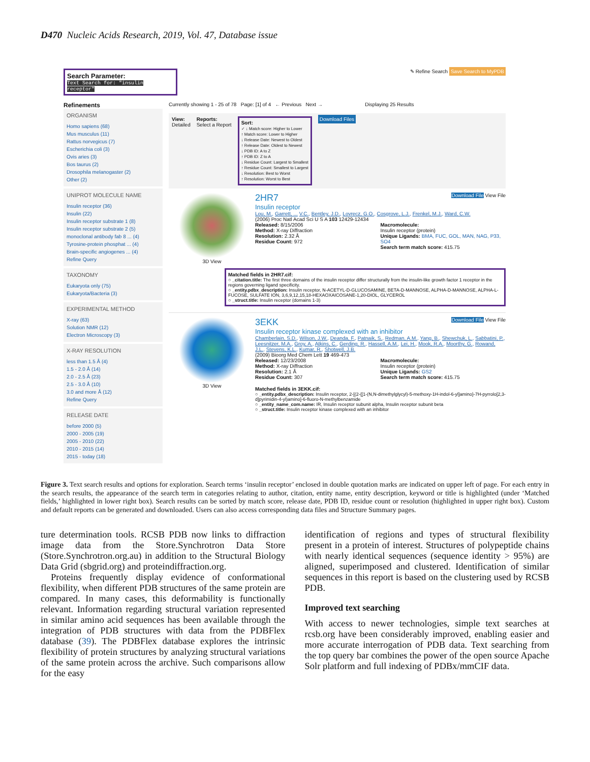D470 Nucleic Acids Research, 2019, Vol. 47, Database issue
Search Parameter:
Text Search for: "insulin receptor"
✎ Refine Search Save Search to MyPDB
Refinements
ORGANISM
Homo sapiens (68)
Mus musculus (11)
Rattus norvegicus (7)
Escherichia coli (3)
Ovis aries (3)
Bos taurus (2)
Drosophila melanogaster (2)
Other (2)
UNIPROT MOLECULE NAME
Insulin receptor (36)
Insulin (22)
Insulin receptor substrate 1 (8)
Insulin receptor substrate 2 (5)
monoclonal antibody fab 8 ... (4)
Tyrosine-protein phosphat ... (4)
Brain-specific angiogenes ... (4)
Refine Query
TAXONOMY
Eukaryota only (75)
Eukaryota/Bacteria (3)
EXPERIMENTAL METHOD
X-ray (63)
Solution NMR (12)
Electron Microscopy (3)
X-RAY RESOLUTION
less than 1.5 Å (4)
1.5 - 2.0 Å (14)
2.0 - 2.5 Å (23)
2.5 - 3.0 Å (10)
3.0 and more Å (12)
Refine Query
RELEASE DATE
before 2000 (5)
2000 - 2005 (19)
2005 - 2010 (22)
2010 - 2015 (14)
2015 - today (18)
Currently showing 1 - 25 of 78 Page: [1] of 4 ← Previous Next → Displaying 25 Results
View:
Detailed
Reports:
Select a Report
Sort:
✓ ↓ Match score: Higher to Lower
↑ Match score: Lower to Higher
↓ Release Date: Newest to Oldest
↑ Release Date: Oldest to Newest
↓ PDB ID: A to Z
↑ PDB ID: Z to A
↓ Residue Count: Largest to Smallest
↑ Residue Count: Smallest to Largest
↓ Resolution: Best to Worst
↑ Resolution: Worst to Best
Download Files
3D View
2HR7 Download File View File
Insulin receptor
Lou, M., Garrett, ... V.C., Bentley, J.D., Lovrecz, G.O., Cosgrove, L.J., Frenkel, M.J., Ward, C.W.
(2006) Proc Natl Acad Sci U S A 103 12429-12434
Released: 8/15/2006
Method: X-ray Diffraction
Resolution: 2.32 Å
Residue Count: 972
Macromolecule:
Insulin receptor (protein)
Unique Ligands: BMA, FUC, GOL, MAN, NAG, P33, SO4
Search term match score: 415.75
Matched fields in 2HR7.cif:
○ _citation.title: The first three domains of the insulin receptor differ structurally from the insulin-like growth factor 1 receptor in the regions governing ligand specificity.
○ _entity.pdbx_description: Insulin receptor, N-ACETYL-D-GLUCOSAMINE, BETA-D-MANNOSE, ALPHA-D-MANNOSE, ALPHA-L-FUCOSE, SULFATE ION, 3,6,9,12,15,18-HEXAOXAICOSANE-1,20-DIOL, GLYCEROL
○ _struct.title: Insulin receptor (domains 1-3)
3D View
3EKK Download File View File
Insulin receptor kinase complexed with an inhibitor
Chamberlain, S.D., Wilson, J.W., Deanda, F., Patnaik, S., Redman, A.M., Yang, B., Shewchuk, L., Sabbatini, P., Leesnitzer, M.A., Groy, A., Atkins, C., Gerding, R., Hassell, A.M., Lei, H., Mook, R.A., Moorthy, G., Rowand, J.L., Stevens, K.L., Kumar, R., Shotwell, J.B.
(2009) Bioorg Med Chem Lett 19 469-473
Released: 12/23/2008
Method: X-ray Diffraction
Resolution: 2.1 Å
Residue Count: 307
Macromolecule:
Insulin receptor (protein)
Unique Ligands: GS2
Search term match score: 415.75
Matched fields in 3EKK.cif:
○ _entity.pdbx_description: Insulin receptor, 2-[(2-{[1-(N,N-dimethylglycyl)-5-methoxy-1H-indol-6-yl]amino}-7H-pyrrolo[2,3-d]pyrimidin-4-yl)amino]-6-fluoro-N-methylbenzamide
○ _entity_name_com.name: IR, Insulin receptor subunit alpha, Insulin receptor subunit beta
○ _struct.title: Insulin receptor kinase complexed with an inhibitor
Figure 3. Text search results and options for exploration. Search terms ‘insulin receptor’ enclosed in double quotation marks are indicated on upper left of page. For each entry in the search results, the appearance of the search term in categories relating to author, citation, entity name, entity description, keyword or title is highlighted (under ‘Matched fields,’ highlighted in lower right box). Search results can be sorted by match score, release date, PDB ID, residue count or resolution (highlighted in upper right box). Custom and default reports can be generated and downloaded. Users can also access corresponding data files and Structure Summary pages.
ture determination tools. RCSB PDB now links to diffraction image data from the Store.Synchrotron Data Store (Store.Synchrotron.org.au) in addition to the Structural Biology Data Grid (sbgrid.org) and proteindiffraction.org.
Proteins frequently display evidence of conformational flexibility, when different PDB structures of the same protein are compared. In many cases, this deformability is functionally relevant. Information regarding structural variation represented in similar amino acid sequences has been available through the integration of PDB structures with data from the PDBFlex database (39). The PDBFlex database explores the intrinsic flexibility of protein structures by analyzing structural variations of the same protein across the archive. Such comparisons allow for the easy
identification of regions and types of structural flexibility present in a protein of interest. Structures of polypeptide chains with nearly identical sequences (sequence identity > 95%) are aligned, superimposed and clustered. Identification of similar sequences in this report is based on the clustering used by RCSB PDB.
Improved text searching
With access to newer technologies, simple text searches at rcsb.org have been considerably improved, enabling easier and more accurate interrogation of PDB data. Text searching from the top query bar combines the power of the open source Apache Solr platform and full indexing of PDBx/mmCIF data.